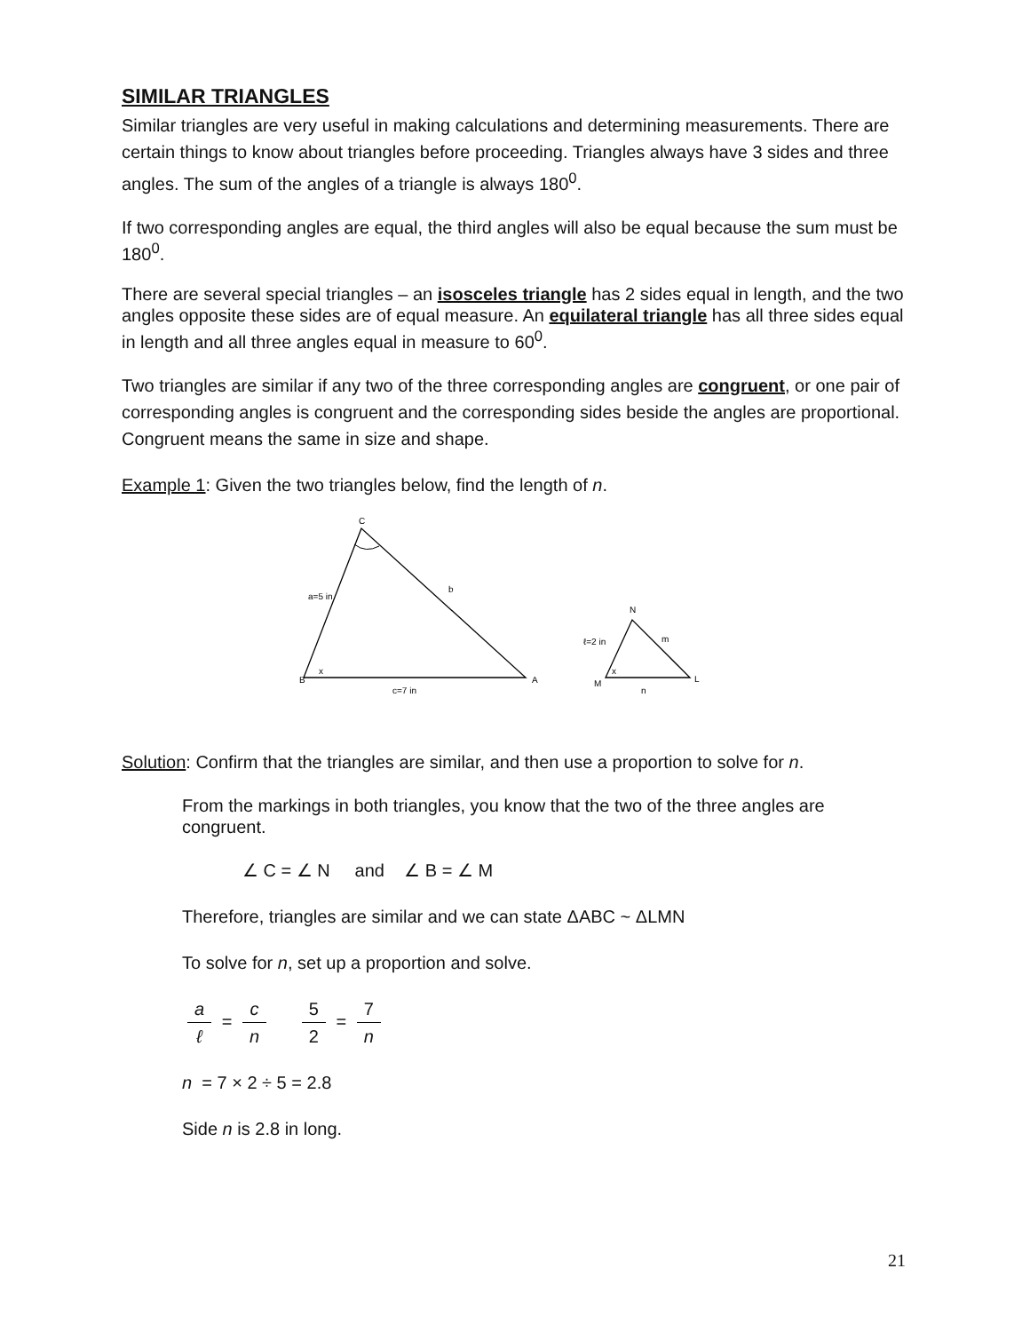SIMILAR TRIANGLES
Similar triangles are very useful in making calculations and determining measurements. There are certain things to know about triangles before proceeding. Triangles always have 3 sides and three angles. The sum of the angles of a triangle is always 180<sup>0</sup>.
If two corresponding angles are equal, the third angles will also be equal because the sum must be 180<sup>0</sup>.
There are several special triangles – an isosceles triangle has 2 sides equal in length, and the two angles opposite these sides are of equal measure. An equilateral triangle has all three sides equal in length and all three angles equal in measure to 60<sup>0</sup>.
Two triangles are similar if any two of the three corresponding angles are congruent, or one pair of corresponding angles is congruent and the corresponding sides beside the angles are proportional. Congruent means the same in size and shape.
Example 1: Given the two triangles below, find the length of n.
C
B
A
a=5 in
b
c=7 in
x
N
M
L
ℓ=2 in
m
n
x
Solution: Confirm that the triangles are similar, and then use a proportion to solve for n.
From the markings in both triangles, you know that the two of the three angles are congruent.
∠ C = ∠ N and ∠ B = ∠ M
Therefore, triangles are similar and we can state ΔABC ~ ΔLMN
To solve for n, set up a proportion and solve.
a ℓ = c n 5 2 = 7 n
n = 7 × 2 ÷ 5 = 2.8
Side n is 2.8 in long.
21